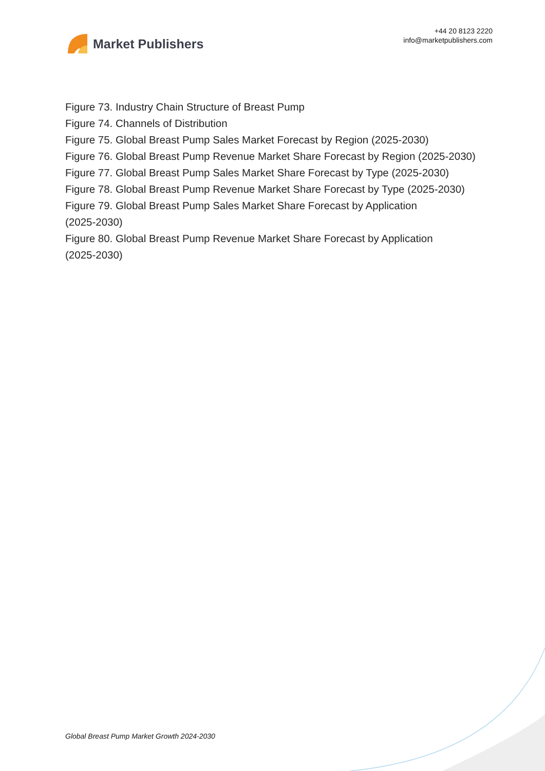Market Publishers
+44 20 8123 2220
info@marketpublishers.com
Figure 73. Industry Chain Structure of Breast Pump
Figure 74. Channels of Distribution
Figure 75. Global Breast Pump Sales Market Forecast by Region (2025-2030)
Figure 76. Global Breast Pump Revenue Market Share Forecast by Region (2025-2030)
Figure 77. Global Breast Pump Sales Market Share Forecast by Type (2025-2030)
Figure 78. Global Breast Pump Revenue Market Share Forecast by Type (2025-2030)
Figure 79. Global Breast Pump Sales Market Share Forecast by Application
(2025-2030)
Figure 80. Global Breast Pump Revenue Market Share Forecast by Application
(2025-2030)
Global Breast Pump Market Growth 2024-2030